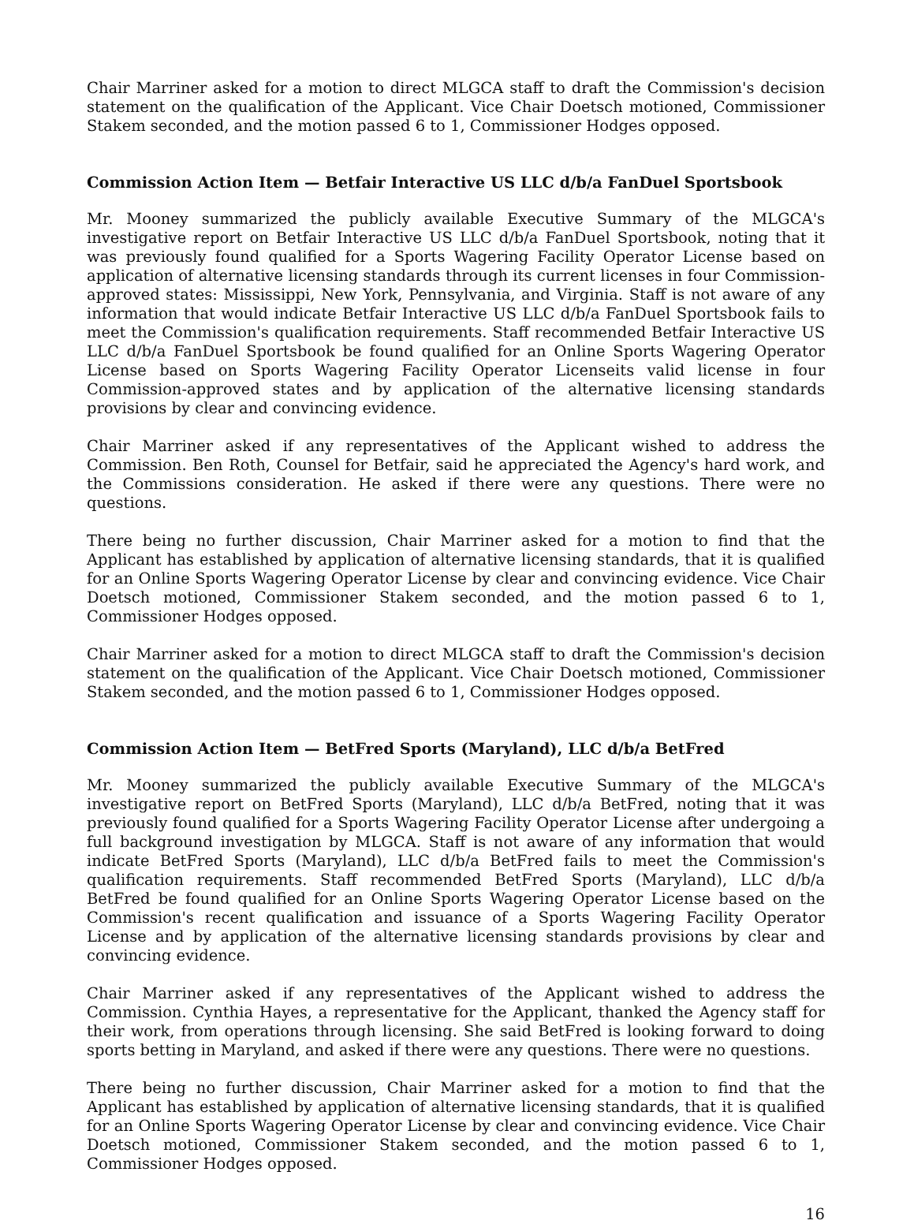Chair Marriner asked for a motion to direct MLGCA staff to draft the Commission's decision statement on the qualification of the Applicant. Vice Chair Doetsch motioned, Commissioner Stakem seconded, and the motion passed 6 to 1, Commissioner Hodges opposed.
Commission Action Item — Betfair Interactive US LLC d/b/a FanDuel Sportsbook
Mr. Mooney summarized the publicly available Executive Summary of the MLGCA's investigative report on Betfair Interactive US LLC d/b/a FanDuel Sportsbook, noting that it was previously found qualified for a Sports Wagering Facility Operator License based on application of alternative licensing standards through its current licenses in four Commission-approved states: Mississippi, New York, Pennsylvania, and Virginia. Staff is not aware of any information that would indicate Betfair Interactive US LLC d/b/a FanDuel Sportsbook fails to meet the Commission's qualification requirements. Staff recommended Betfair Interactive US LLC d/b/a FanDuel Sportsbook be found qualified for an Online Sports Wagering Operator License based on Sports Wagering Facility Operator Licenseits valid license in four Commission-approved states and by application of the alternative licensing standards provisions by clear and convincing evidence.
Chair Marriner asked if any representatives of the Applicant wished to address the Commission. Ben Roth, Counsel for Betfair, said he appreciated the Agency's hard work, and the Commissions consideration. He asked if there were any questions. There were no questions.
There being no further discussion, Chair Marriner asked for a motion to find that the Applicant has established by application of alternative licensing standards, that it is qualified for an Online Sports Wagering Operator License by clear and convincing evidence. Vice Chair Doetsch motioned, Commissioner Stakem seconded, and the motion passed 6 to 1, Commissioner Hodges opposed.
Chair Marriner asked for a motion to direct MLGCA staff to draft the Commission's decision statement on the qualification of the Applicant. Vice Chair Doetsch motioned, Commissioner Stakem seconded, and the motion passed 6 to 1, Commissioner Hodges opposed.
Commission Action Item — BetFred Sports (Maryland), LLC d/b/a BetFred
Mr. Mooney summarized the publicly available Executive Summary of the MLGCA's investigative report on BetFred Sports (Maryland), LLC d/b/a BetFred, noting that it was previously found qualified for a Sports Wagering Facility Operator License after undergoing a full background investigation by MLGCA. Staff is not aware of any information that would indicate BetFred Sports (Maryland), LLC d/b/a BetFred fails to meet the Commission's qualification requirements. Staff recommended BetFred Sports (Maryland), LLC d/b/a BetFred be found qualified for an Online Sports Wagering Operator License based on the Commission's recent qualification and issuance of a Sports Wagering Facility Operator License and by application of the alternative licensing standards provisions by clear and convincing evidence.
Chair Marriner asked if any representatives of the Applicant wished to address the Commission. Cynthia Hayes, a representative for the Applicant, thanked the Agency staff for their work, from operations through licensing. She said BetFred is looking forward to doing sports betting in Maryland, and asked if there were any questions. There were no questions.
There being no further discussion, Chair Marriner asked for a motion to find that the Applicant has established by application of alternative licensing standards, that it is qualified for an Online Sports Wagering Operator License by clear and convincing evidence. Vice Chair Doetsch motioned, Commissioner Stakem seconded, and the motion passed 6 to 1, Commissioner Hodges opposed.
16